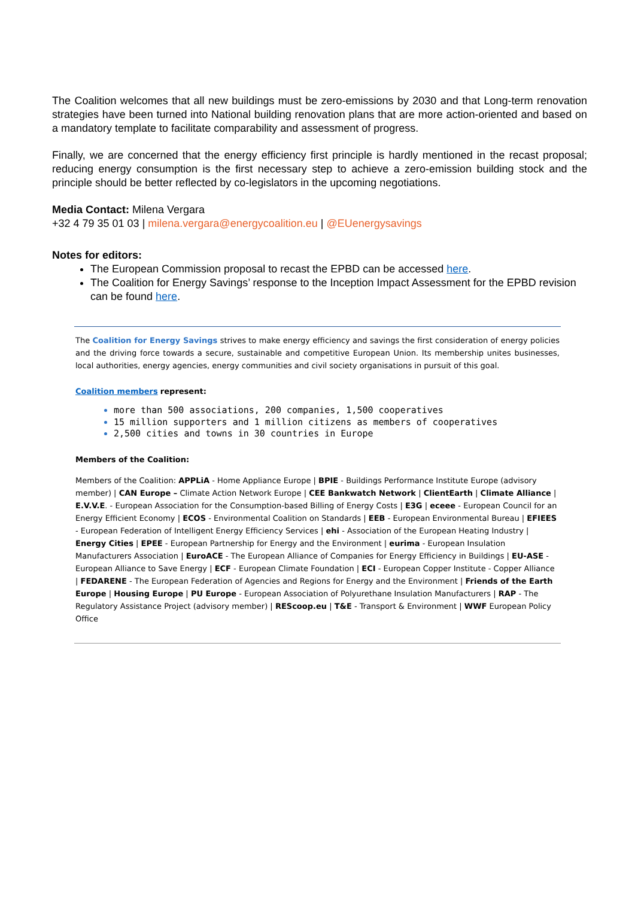The Coalition welcomes that all new buildings must be zero-emissions by 2030 and that Long-term renovation strategies have been turned into National building renovation plans that are more action-oriented and based on a mandatory template to facilitate comparability and assessment of progress.
Finally, we are concerned that the energy efficiency first principle is hardly mentioned in the recast proposal; reducing energy consumption is the first necessary step to achieve a zero-emission building stock and the principle should be better reflected by co-legislators in the upcoming negotiations.
Media Contact: Milena Vergara
+32 4 79 35 01 03 | milena.vergara@energycoalition.eu | @EUenergysavings
Notes for editors:
The European Commission proposal to recast the EPBD can be accessed here.
The Coalition for Energy Savings’ response to the Inception Impact Assessment for the EPBD revision can be found here.
The Coalition for Energy Savings strives to make energy efficiency and savings the first consideration of energy policies and the driving force towards a secure, sustainable and competitive European Union. Its membership unites businesses, local authorities, energy agencies, energy communities and civil society organisations in pursuit of this goal.
Coalition members represent:
more than 500 associations, 200 companies, 1,500 cooperatives
15 million supporters and 1 million citizens as members of cooperatives
2,500 cities and towns in 30 countries in Europe
Members of the Coalition:
Members of the Coalition: APPLiA - Home Appliance Europe | BPIE - Buildings Performance Institute Europe (advisory member) | CAN Europe – Climate Action Network Europe | CEE Bankwatch Network | ClientEarth | Climate Alliance | E.V.V.E. - European Association for the Consumption-based Billing of Energy Costs | E3G | eceee - European Council for an Energy Efficient Economy | ECOS - Environmental Coalition on Standards | EEB - European Environmental Bureau | EFIEES - European Federation of Intelligent Energy Efficiency Services | ehi - Association of the European Heating Industry | Energy Cities | EPEE - European Partnership for Energy and the Environment | eurima - European Insulation Manufacturers Association | EuroACE - The European Alliance of Companies for Energy Efficiency in Buildings | EU-ASE - European Alliance to Save Energy | ECF - European Climate Foundation | ECI - European Copper Institute - Copper Alliance | FEDARENE - The European Federation of Agencies and Regions for Energy and the Environment | Friends of the Earth Europe | Housing Europe | PU Europe - European Association of Polyurethane Insulation Manufacturers | RAP - The Regulatory Assistance Project (advisory member) | REScoop.eu | T&E - Transport & Environment | WWF European Policy Office